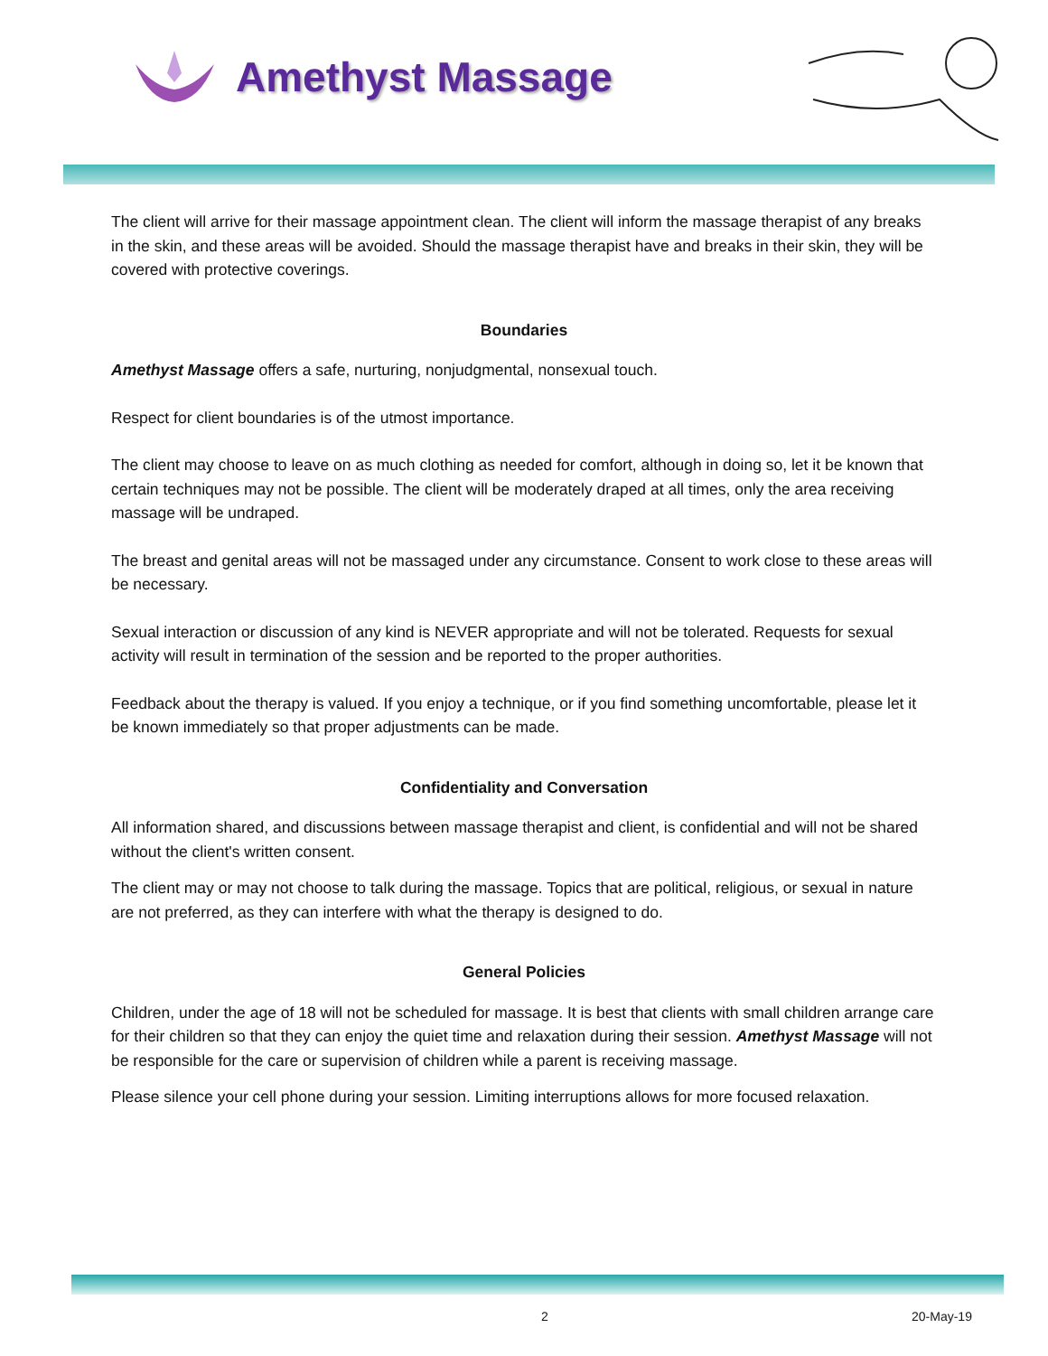Amethyst Massage
The client will arrive for their massage appointment clean. The client will inform the massage therapist of any breaks in the skin, and these areas will be avoided. Should the massage therapist have and breaks in their skin, they will be covered with protective coverings.
Boundaries
Amethyst Massage offers a safe, nurturing, nonjudgmental, nonsexual touch.
Respect for client boundaries is of the utmost importance.
The client may choose to leave on as much clothing as needed for comfort, although in doing so, let it be known that certain techniques may not be possible. The client will be moderately draped at all times, only the area receiving massage will be undraped.
The breast and genital areas will not be massaged under any circumstance. Consent to work close to these areas will be necessary.
Sexual interaction or discussion of any kind is NEVER appropriate and will not be tolerated. Requests for sexual activity will result in termination of the session and be reported to the proper authorities.
Feedback about the therapy is valued. If you enjoy a technique, or if you find something uncomfortable, please let it be known immediately so that proper adjustments can be made.
Confidentiality and Conversation
All information shared, and discussions between massage therapist and client, is confidential and will not be shared without the client's written consent.
The client may or may not choose to talk during the massage. Topics that are political, religious, or sexual in nature are not preferred, as they can interfere with what the therapy is designed to do.
General Policies
Children, under the age of 18 will not be scheduled for massage. It is best that clients with small children arrange care for their children so that they can enjoy the quiet time and relaxation during their session. Amethyst Massage will not be responsible for the care or supervision of children while a parent is receiving massage.
Please silence your cell phone during your session. Limiting interruptions allows for more focused relaxation.
2 20-May-19